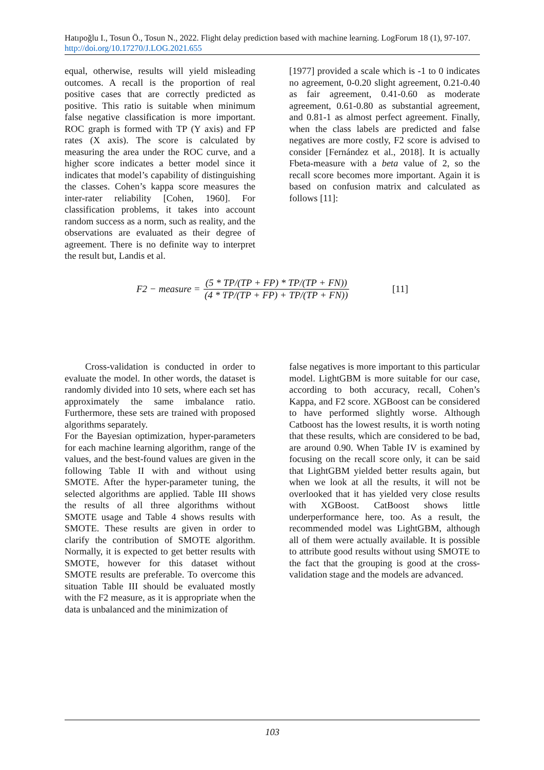Hatıpoğlu I., Tosun Ö., Tosun N., 2022. Flight delay prediction based with machine learning. LogForum 18 (1), 97-107. http://doi.org/10.17270/J.LOG.2021.655
equal, otherwise, results will yield misleading outcomes. A recall is the proportion of real positive cases that are correctly predicted as positive. This ratio is suitable when minimum false negative classification is more important. ROC graph is formed with TP (Y axis) and FP rates (X axis). The score is calculated by measuring the area under the ROC curve, and a higher score indicates a better model since it indicates that model’s capability of distinguishing the classes. Cohen’s kappa score measures the inter-rater reliability [Cohen, 1960]. For classification problems, it takes into account random success as a norm, such as reality, and the observations are evaluated as their degree of agreement. There is no definite way to interpret the result but, Landis et al.
[1977] provided a scale which is -1 to 0 indicates no agreement, 0-0.20 slight agreement, 0.21-0.40 as fair agreement, 0.41-0.60 as moderate agreement, 0.61-0.80 as substantial agreement, and 0.81-1 as almost perfect agreement. Finally, when the class labels are predicted and false negatives are more costly, F2 score is advised to consider [Fernández et al., 2018]. It is actually Fbeta-measure with a beta value of 2, so the recall score becomes more important. Again it is based on confusion matrix and calculated as follows [11]:
F2 − measure = (5 * TP/(TP + FP) * TP/(TP + FN)) (4 * TP/(TP + FP) + TP/(TP + FN)) [11]
Cross-validation is conducted in order to evaluate the model. In other words, the dataset is randomly divided into 10 sets, where each set has approximately the same imbalance ratio. Furthermore, these sets are trained with proposed algorithms separately.
For the Bayesian optimization, hyper-parameters for each machine learning algorithm, range of the values, and the best-found values are given in the following Table II with and without using SMOTE. After the hyper-parameter tuning, the selected algorithms are applied. Table III shows the results of all three algorithms without SMOTE usage and Table 4 shows results with SMOTE. These results are given in order to clarify the contribution of SMOTE algorithm. Normally, it is expected to get better results with SMOTE, however for this dataset without SMOTE results are preferable. To overcome this situation Table III should be evaluated mostly with the F2 measure, as it is appropriate when the data is unbalanced and the minimization of
false negatives is more important to this particular model. LightGBM is more suitable for our case, according to both accuracy, recall, Cohen’s Kappa, and F2 score. XGBoost can be considered to have performed slightly worse. Although Catboost has the lowest results, it is worth noting that these results, which are considered to be bad, are around 0.90. When Table IV is examined by focusing on the recall score only, it can be said that LightGBM yielded better results again, but when we look at all the results, it will not be overlooked that it has yielded very close results with XGBoost. CatBoost shows little underperformance here, too. As a result, the recommended model was LightGBM, although all of them were actually available. It is possible to attribute good results without using SMOTE to the fact that the grouping is good at the cross-validation stage and the models are advanced.
103